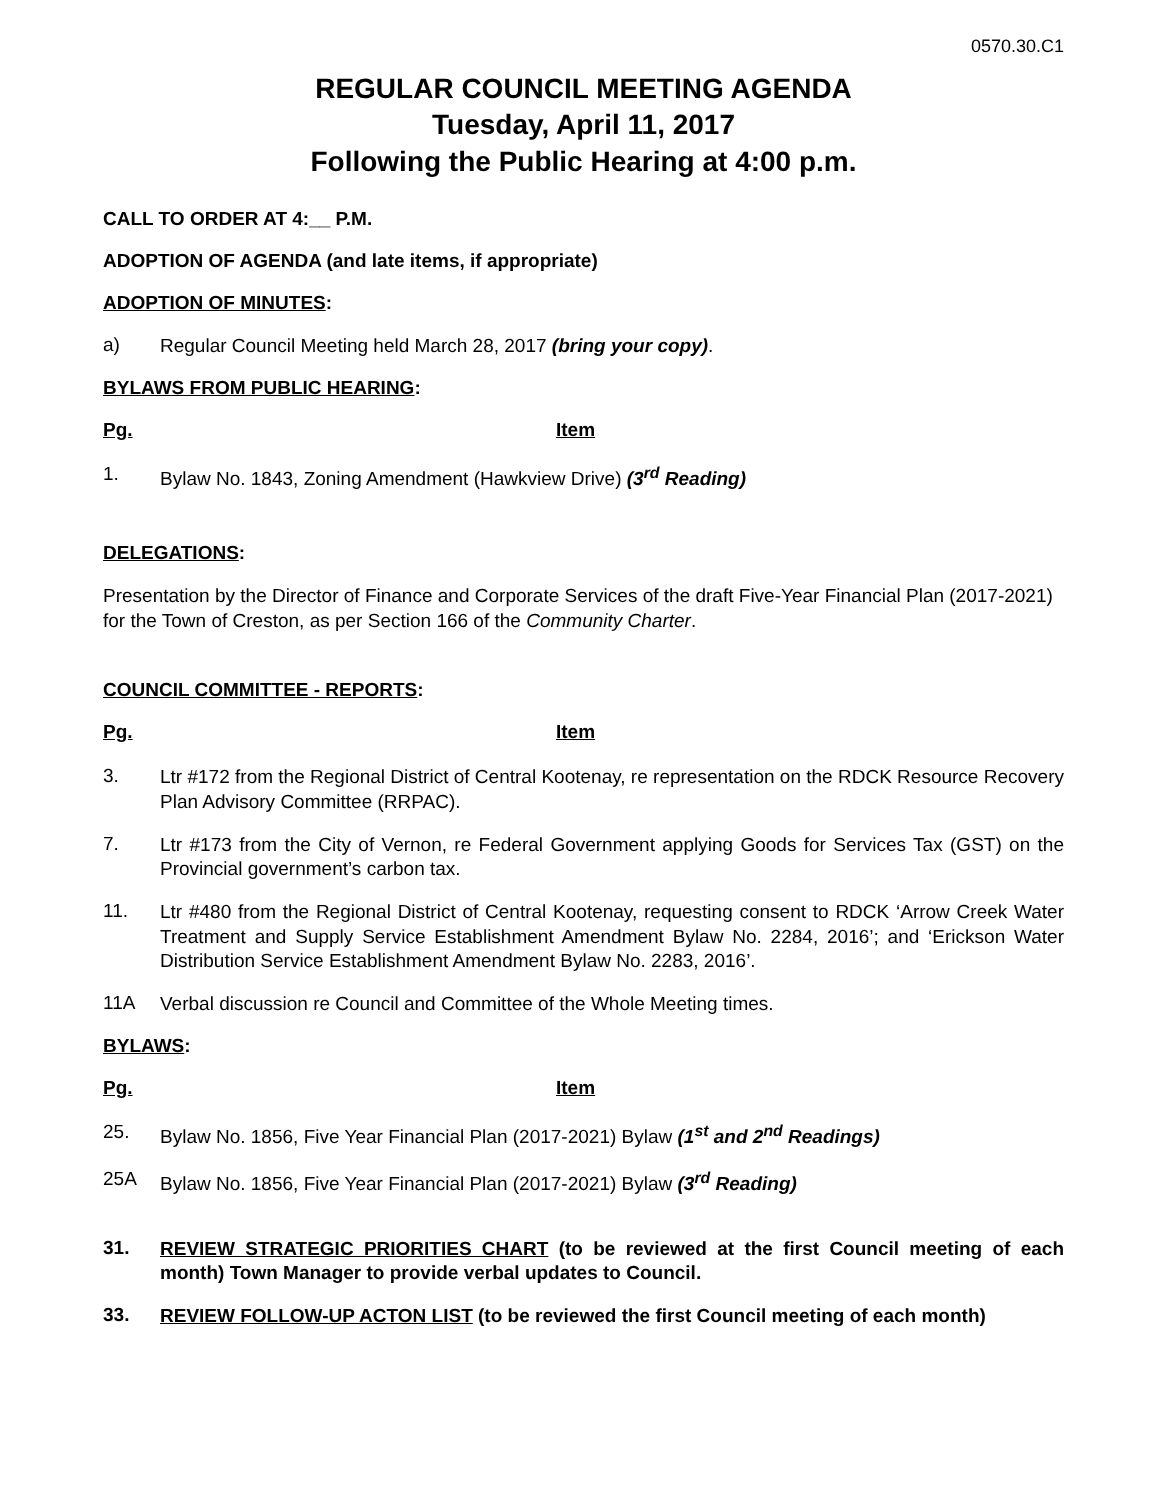0570.30.C1
REGULAR COUNCIL MEETING AGENDA
Tuesday, April 11, 2017
Following the Public Hearing at 4:00 p.m.
CALL TO ORDER AT 4:__ P.M.
ADOPTION OF AGENDA (and late items, if appropriate)
ADOPTION OF MINUTES:
a) Regular Council Meeting held March 28, 2017 (bring your copy).
BYLAWS FROM PUBLIC HEARING:
Pg. Item
1. Bylaw No. 1843, Zoning Amendment (Hawkview Drive) (3<sup>rd</sup> Reading)
DELEGATIONS:
Presentation by the Director of Finance and Corporate Services of the draft Five-Year Financial Plan (2017-2021) for the Town of Creston, as per Section 166 of the Community Charter.
COUNCIL COMMITTEE - REPORTS:
Pg. Item
3. Ltr #172 from the Regional District of Central Kootenay, re representation on the RDCK Resource Recovery Plan Advisory Committee (RRPAC).
7. Ltr #173 from the City of Vernon, re Federal Government applying Goods for Services Tax (GST) on the Provincial government’s carbon tax.
11. Ltr #480 from the Regional District of Central Kootenay, requesting consent to RDCK ‘Arrow Creek Water Treatment and Supply Service Establishment Amendment Bylaw No. 2284, 2016’; and ‘Erickson Water Distribution Service Establishment Amendment Bylaw No. 2283, 2016’.
11A Verbal discussion re Council and Committee of the Whole Meeting times.
BYLAWS:
Pg. Item
25. Bylaw No. 1856, Five Year Financial Plan (2017-2021) Bylaw (1<sup>st</sup> and 2<sup>nd</sup> Readings)
25A Bylaw No. 1856, Five Year Financial Plan (2017-2021) Bylaw (3<sup>rd</sup> Reading)
31. REVIEW STRATEGIC PRIORITIES CHART (to be reviewed at the first Council meeting of each month) Town Manager to provide verbal updates to Council.
33. REVIEW FOLLOW-UP ACTON LIST (to be reviewed the first Council meeting of each month)